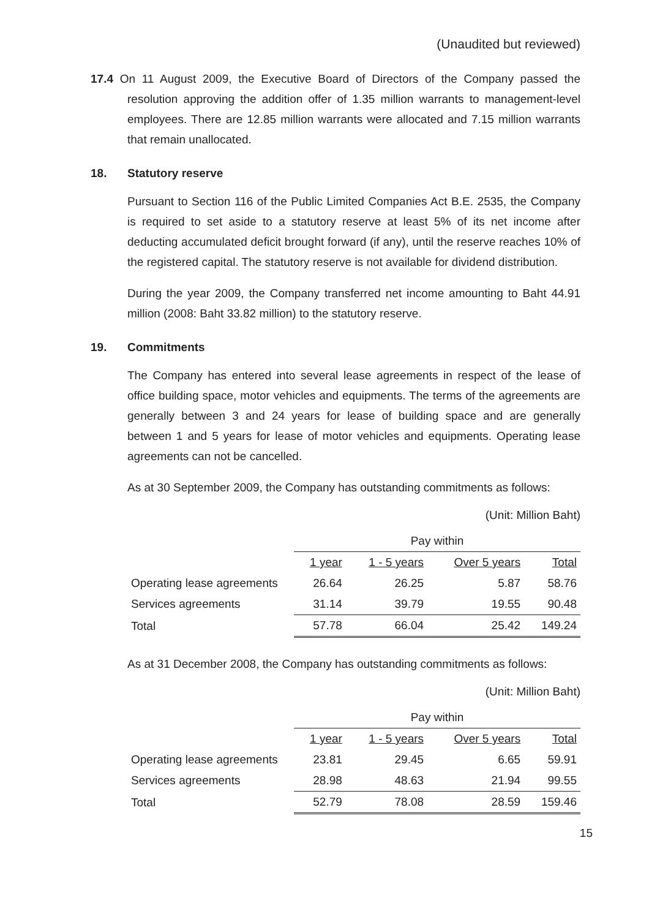(Unaudited but reviewed)
17.4 On 11 August 2009, the Executive Board of Directors of the Company passed the resolution approving the addition offer of 1.35 million warrants to management-level employees. There are 12.85 million warrants were allocated and 7.15 million warrants that remain unallocated.
18. Statutory reserve
Pursuant to Section 116 of the Public Limited Companies Act B.E. 2535, the Company is required to set aside to a statutory reserve at least 5% of its net income after deducting accumulated deficit brought forward (if any), until the reserve reaches 10% of the registered capital. The statutory reserve is not available for dividend distribution.
During the year 2009, the Company transferred net income amounting to Baht 44.91 million (2008: Baht 33.82 million) to the statutory reserve.
19. Commitments
The Company has entered into several lease agreements in respect of the lease of office building space, motor vehicles and equipments. The terms of the agreements are generally between 3 and 24 years for lease of building space and are generally between 1 and 5 years for lease of motor vehicles and equipments. Operating lease agreements can not be cancelled.
As at 30 September 2009, the Company has outstanding commitments as follows:
(Unit: Million Baht)
| | Pay within | | | |
| | 1 year | 1 - 5 years | Over 5 years | Total |
| Operating lease agreements | 26.64 | 26.25 | 5.87 | 58.76 |
| Services agreements | 31.14 | 39.79 | 19.55 | 90.48 |
| Total | 57.78 | 66.04 | 25.42 | 149.24 |
As at 31 December 2008, the Company has outstanding commitments as follows:
(Unit: Million Baht)
| | Pay within | | | |
| | 1 year | 1 - 5 years | Over 5 years | Total |
| Operating lease agreements | 23.81 | 29.45 | 6.65 | 59.91 |
| Services agreements | 28.98 | 48.63 | 21.94 | 99.55 |
| Total | 52.79 | 78.08 | 28.59 | 159.46 |
15